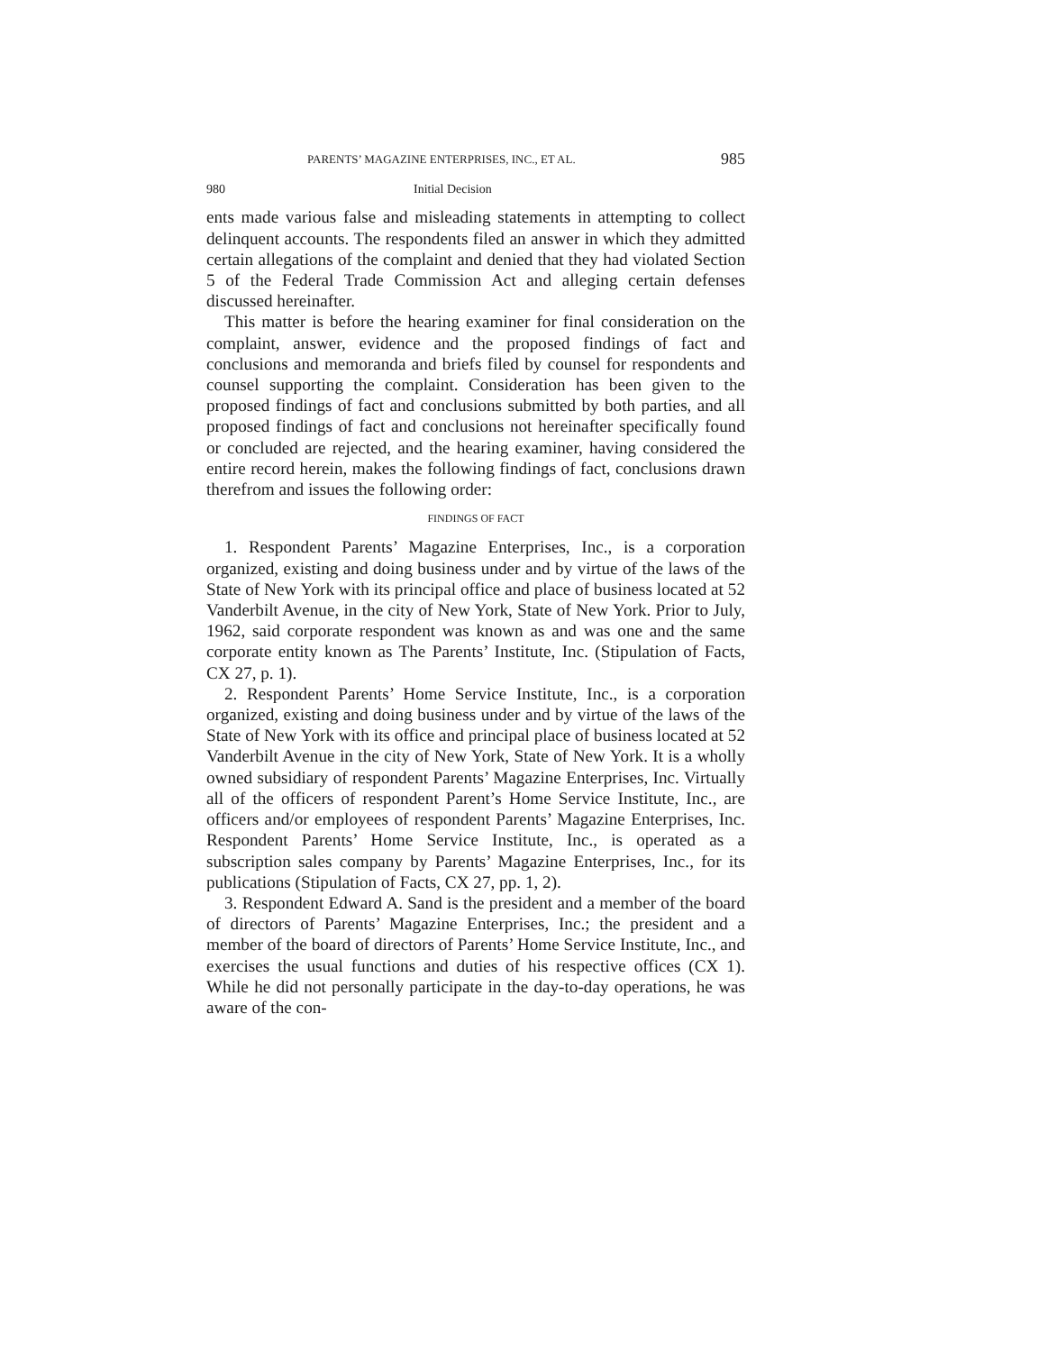PARENTS’ MAGAZINE ENTERPRISES, INC., ET AL. 985
980 Initial Decision
ents made various false and misleading statements in attempting to collect delinquent accounts. The respondents filed an answer in which they admitted certain allegations of the complaint and denied that they had violated Section 5 of the Federal Trade Commission Act and alleging certain defenses discussed hereinafter.
This matter is before the hearing examiner for final consideration on the complaint, answer, evidence and the proposed findings of fact and conclusions and memoranda and briefs filed by counsel for respondents and counsel supporting the complaint. Consideration has been given to the proposed findings of fact and conclusions submitted by both parties, and all proposed findings of fact and conclusions not hereinafter specifically found or concluded are rejected, and the hearing examiner, having considered the entire record herein, makes the following findings of fact, conclusions drawn therefrom and issues the following order:
FINDINGS OF FACT
1. Respondent Parents’ Magazine Enterprises, Inc., is a corporation organized, existing and doing business under and by virtue of the laws of the State of New York with its principal office and place of business located at 52 Vanderbilt Avenue, in the city of New York, State of New York. Prior to July, 1962, said corporate respondent was known as and was one and the same corporate entity known as The Parents’ Institute, Inc. (Stipulation of Facts, CX 27, p. 1).
2. Respondent Parents’ Home Service Institute, Inc., is a corporation organized, existing and doing business under and by virtue of the laws of the State of New York with its office and principal place of business located at 52 Vanderbilt Avenue in the city of New York, State of New York. It is a wholly owned subsidiary of respondent Parents’ Magazine Enterprises, Inc. Virtually all of the officers of respondent Parent’s Home Service Institute, Inc., are officers and/or employees of respondent Parents’ Magazine Enterprises, Inc. Respondent Parents’ Home Service Institute, Inc., is operated as a subscription sales company by Parents’ Magazine Enterprises, Inc., for its publications (Stipulation of Facts, CX 27, pp. 1, 2).
3. Respondent Edward A. Sand is the president and a member of the board of directors of Parents’ Magazine Enterprises, Inc.; the president and a member of the board of directors of Parents’ Home Service Institute, Inc., and exercises the usual functions and duties of his respective offices (CX 1). While he did not personally participate in the day-to-day operations, he was aware of the con-